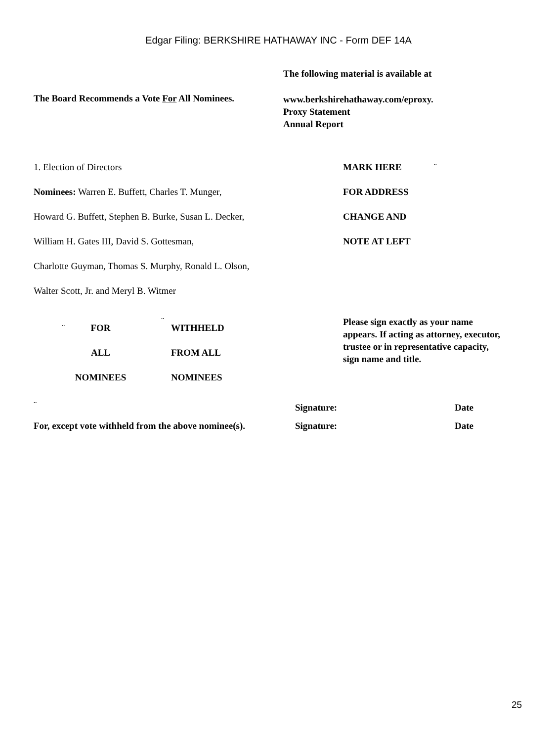Edgar Filing: BERKSHIRE HATHAWAY INC - Form DEF 14A
The following material is available at
The Board Recommends a Vote For All Nominees.
www.berkshirehathaway.com/eproxy.
Proxy Statement
Annual Report
1. Election of Directors
Nominees: Warren E. Buffett, Charles T. Munger,
Howard G. Buffett, Stephen B. Burke, Susan L. Decker,
William H. Gates III, David S. Gottesman,
Charlotte Guyman, Thomas S. Murphy, Ronald L. Olson,
Walter Scott, Jr. and Meryl B. Witmer
MARK HERE ¨
FOR ADDRESS
CHANGE AND
NOTE AT LEFT
¨
FOR
ALL
NOMINEES
¨
WITHHELD
FROM ALL
NOMINEES
Please sign exactly as your name
appears. If acting as attorney, executor,
trustee or in representative capacity,
sign name and title.
¨ Signature: Date
For, except vote withheld from the above nominee(s).
Signature: Date
25